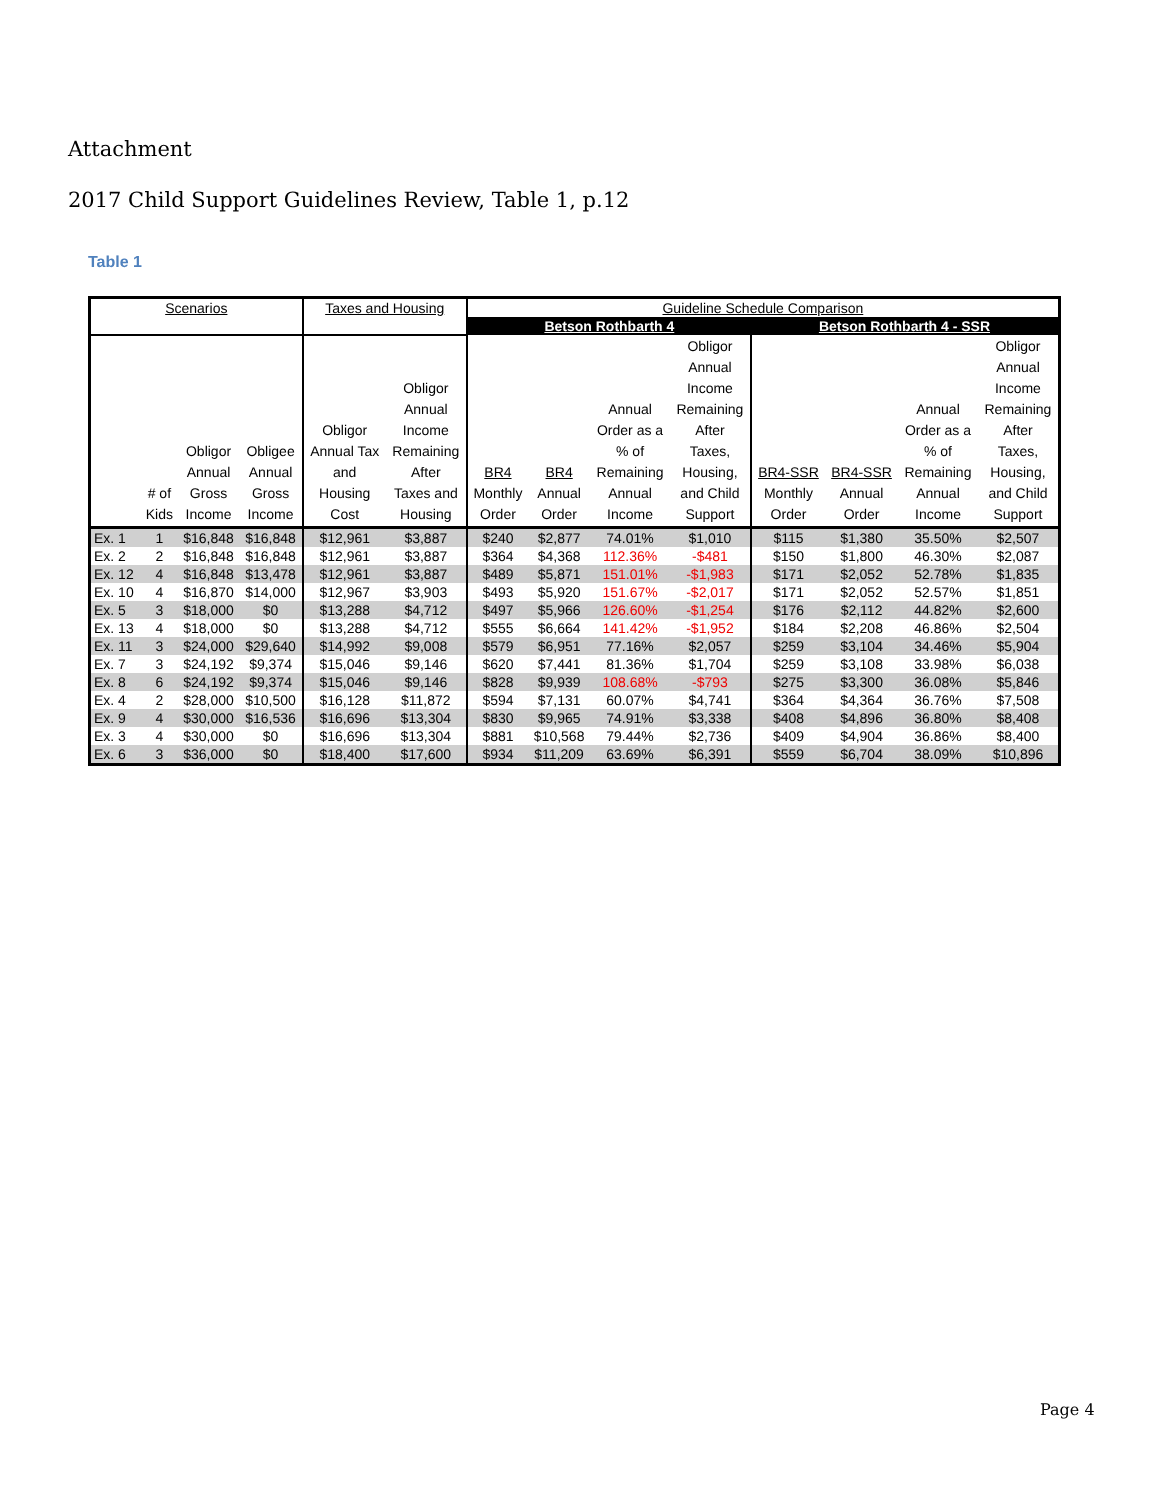Attachment
2017 Child Support Guidelines Review, Table 1, p.12
Table 1
| Scenarios | | | | Taxes and Housing | | Guideline Schedule Comparison | | | | | | | |
| --- | --- | --- | --- | --- | --- | --- | --- | --- | --- | --- | --- | --- | --- |
| | | | | | | Betson Rothbarth 4 | | | | Betson Rothbarth 4 - SSR | | | |
| | # of Kids | Obligor Annual Gross Income | Obligee Annual Gross Income | Obligor Annual Tax and Housing Cost | Obligor Annual Income Remaining After Taxes and Housing | BR4 Monthly Order | BR4 Annual Order | Annual Order as a % of Remaining Annual Income | Obligor Annual Income Remaining After Taxes, Housing, and Child Support | BR4-SSR Monthly Order | BR4-SSR Annual Order | Annual Order as a % of Remaining Annual Income | Obligor Annual Income Remaining After Taxes, Housing, and Child Support |
| Ex. 1 | 1 | $16,848 | $16,848 | $12,961 | $3,887 | $240 | $2,877 | 74.01% | $1,010 | $115 | $1,380 | 35.50% | $2,507 |
| Ex. 2 | 2 | $16,848 | $16,848 | $12,961 | $3,887 | $364 | $4,368 | 112.36% | -$481 | $150 | $1,800 | 46.30% | $2,087 |
| Ex. 12 | 4 | $16,848 | $13,478 | $12,961 | $3,887 | $489 | $5,871 | 151.01% | -$1,983 | $171 | $2,052 | 52.78% | $1,835 |
| Ex. 10 | 4 | $16,870 | $14,000 | $12,967 | $3,903 | $493 | $5,920 | 151.67% | -$2,017 | $171 | $2,052 | 52.57% | $1,851 |
| Ex. 5 | 3 | $18,000 | $0 | $13,288 | $4,712 | $497 | $5,966 | 126.60% | -$1,254 | $176 | $2,112 | 44.82% | $2,600 |
| Ex. 13 | 4 | $18,000 | $0 | $13,288 | $4,712 | $555 | $6,664 | 141.42% | -$1,952 | $184 | $2,208 | 46.86% | $2,504 |
| Ex. 11 | 3 | $24,000 | $29,640 | $14,992 | $9,008 | $579 | $6,951 | 77.16% | $2,057 | $259 | $3,104 | 34.46% | $5,904 |
| Ex. 7 | 3 | $24,192 | $9,374 | $15,046 | $9,146 | $620 | $7,441 | 81.36% | $1,704 | $259 | $3,108 | 33.98% | $6,038 |
| Ex. 8 | 6 | $24,192 | $9,374 | $15,046 | $9,146 | $828 | $9,939 | 108.68% | -$793 | $275 | $3,300 | 36.08% | $5,846 |
| Ex. 4 | 2 | $28,000 | $10,500 | $16,128 | $11,872 | $594 | $7,131 | 60.07% | $4,741 | $364 | $4,364 | 36.76% | $7,508 |
| Ex. 9 | 4 | $30,000 | $16,536 | $16,696 | $13,304 | $830 | $9,965 | 74.91% | $3,338 | $408 | $4,896 | 36.80% | $8,408 |
| Ex. 3 | 4 | $30,000 | $0 | $16,696 | $13,304 | $881 | $10,568 | 79.44% | $2,736 | $409 | $4,904 | 36.86% | $8,400 |
| Ex. 6 | 3 | $36,000 | $0 | $18,400 | $17,600 | $934 | $11,209 | 63.69% | $6,391 | $559 | $6,704 | 38.09% | $10,896 |
Page 4